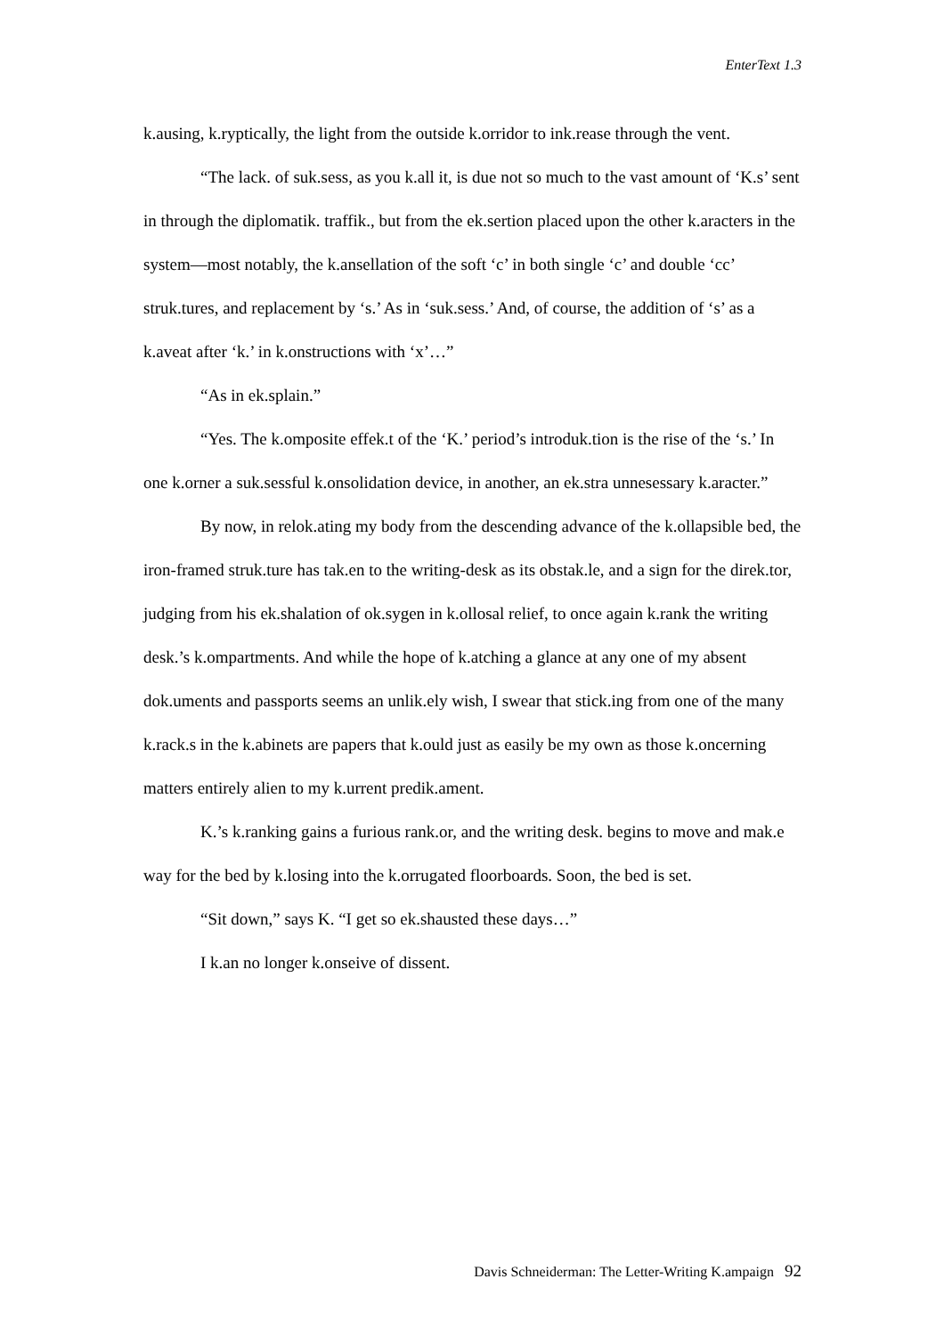EnterText 1.3
k.ausing, k.ryptically, the light from the outside k.orridor to ink.rease through the vent.
“The lack. of suk.sess, as you k.all it, is due not so much to the vast amount of ‘K.s’ sent in through the diplomatik. traffik., but from the ek.sertion placed upon the other k.aracters in the system—most notably, the k.ansellation of the soft ‘c’ in both single ‘c’ and double ‘cc’ struk.tures, and replacement by ‘s.’ As in ‘suk.sess.’ And, of course, the addition of ‘s’ as a k.aveat after ‘k.’ in k.onstructions with ‘x’…”
“As in ek.splain.”
“Yes. The k.omposite effek.t of the ‘K.’ period’s introduk.tion is the rise of the ‘s.’ In one k.orner a suk.sessful k.onsolidation device, in another, an ek.stra unnesessary k.aracter.”
By now, in relok.ating my body from the descending advance of the k.ollapsible bed, the iron-framed struk.ture has tak.en to the writing-desk as its obstak.le, and a sign for the direk.tor, judging from his ek.shalation of ok.sygen in k.ollosal relief, to once again k.rank the writing desk.’s k.ompartments. And while the hope of k.atching a glance at any one of my absent dok.uments and passports seems an unlik.ely wish, I swear that stick.ing from one of the many k.rack.s in the k.abinets are papers that k.ould just as easily be my own as those k.oncerning matters entirely alien to my k.urrent predik.ament.
K.’s k.ranking gains a furious rank.or, and the writing desk. begins to move and mak.e way for the bed by k.losing into the k.orrugated floorboards. Soon, the bed is set.
“Sit down,” says K. “I get so ek.shausted these days…”
I k.an no longer k.onseive of dissent.
Davis Schneiderman: The Letter-Writing K.ampaign 92